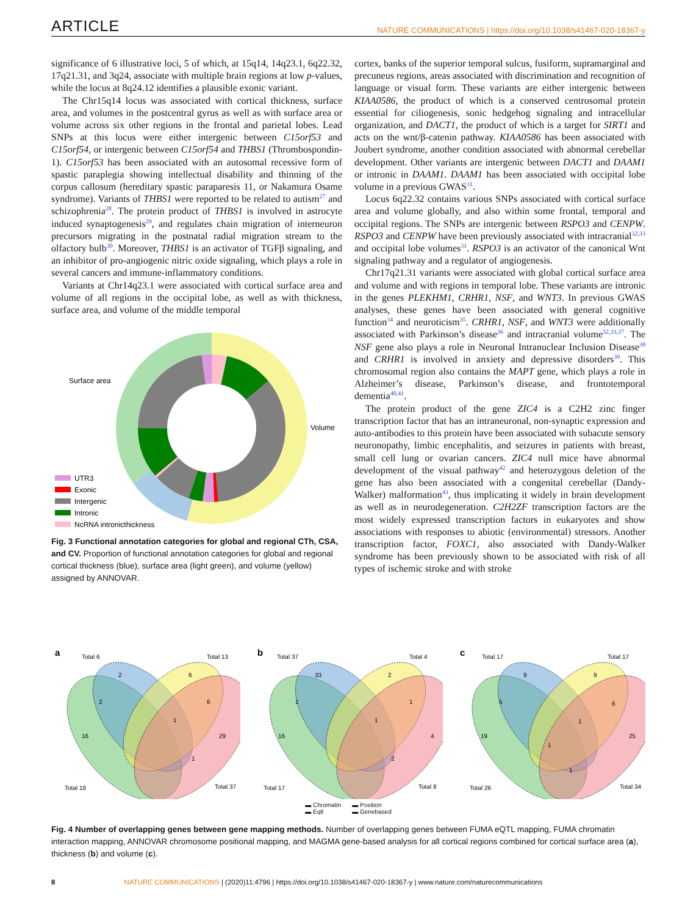ARTICLE NATURE COMMUNICATIONS | https://doi.org/10.1038/s41467-020-18367-y
significance of 6 illustrative loci, 5 of which, at 15q14, 14q23.1, 6q22.32, 17q21.31, and 3q24, associate with multiple brain regions at low p-values, while the locus at 8q24.12 identifies a plausible exonic variant.
The Chr15q14 locus was associated with cortical thickness, surface area, and volumes in the postcentral gyrus as well as with surface area or volume across six other regions in the frontal and parietal lobes. Lead SNPs at this locus were either intergenic between C15orf53 and C15orf54, or intergenic between C15orf54 and THBS1 (Thrombospondin-1). C15orf53 has been associated with an autosomal recessive form of spastic paraplegia showing intellectual disability and thinning of the corpus callosum (hereditary spastic paraparesis 11, or Nakamura Osame syndrome). Variants of THBS1 were reported to be related to autism<sup>27</sup> and schizophrenia<sup>28</sup>. The protein product of THBS1 is involved in astrocyte induced synaptogenesis<sup>29</sup>, and regulates chain migration of interneuron precursors migrating in the postnatal radial migration stream to the olfactory bulb<sup>30</sup>. Moreover, THBS1 is an activator of TGFβ signaling, and an inhibitor of pro-angiogenic nitric oxide signaling, which plays a role in several cancers and immune-inflammatory conditions.
Variants at Chr14q23.1 were associated with cortical surface area and volume of all regions in the occipital lobe, as well as with thickness, surface area, and volume of the middle temporal
Surface area
Volume
UTR3
Exonic
Intergenic
Intronic
NcRNA intronicthickness
Fig. 3 Functional annotation categories for global and regional CTh, CSA, and CV. Proportion of functional annotation categories for global and regional cortical thickness (blue), surface area (light green), and volume (yellow) assigned by ANNOVAR.
cortex, banks of the superior temporal sulcus, fusiform, supramarginal and precuneus regions, areas associated with discrimination and recognition of language or visual form. These variants are either intergenic between KIAA0586, the product of which is a conserved centrosomal protein essential for ciliogenesis, sonic hedgehog signaling and intracellular organization, and DACT1, the product of which is a target for SIRT1 and acts on the wnt/β-catenin pathway. KIAA0586 has been associated with Joubert syndrome, another condition associated with abnormal cerebellar development. Other variants are intergenic between DACT1 and DAAM1 or intronic in DAAM1. DAAM1 has been associated with occipital lobe volume in a previous GWAS<sup>31</sup>.
Locus 6q22.32 contains various SNPs associated with cortical surface area and volume globally, and also within some frontal, temporal and occipital regions. The SNPs are intergenic between RSPO3 and CENPW. RSPO3 and CENPW have been previously associated with intracranial<sup>32,33</sup> and occipital lobe volumes<sup>31</sup>. RSPO3 is an activator of the canonical Wnt signaling pathway and a regulator of angiogenesis.
Chr17q21.31 variants were associated with global cortical surface area and volume and with regions in temporal lobe. These variants are intronic in the genes PLEKHM1, CRHR1, NSF, and WNT3. In previous GWAS analyses, these genes have been associated with general cognitive function<sup>34</sup> and neuroticism<sup>35</sup>. CRHR1, NSF, and WNT3 were additionally associated with Parkinson’s disease<sup>36</sup> and intracranial volume<sup>32,33,37</sup>. The NSF gene also plays a role in Neuronal Intranuclear Inclusion Disease<sup>38</sup> and CRHR1 is involved in anxiety and depressive disorders<sup>39</sup>. This chromosomal region also contains the MAPT gene, which plays a role in Alzheimer’s disease, Parkinson’s disease, and frontotemporal dementia<sup>40,41</sup>.
The protein product of the gene ZIC4 is a C2H2 zinc finger transcription factor that has an intraneuronal, non-synaptic expression and auto-antibodies to this protein have been associated with subacute sensory neuronopathy, limbic encephalitis, and seizures in patients with breast, small cell lung or ovarian cancers. ZIC4 null mice have abnormal development of the visual pathway<sup>42</sup> and heterozygous deletion of the gene has also been associated with a congenital cerebellar (Dandy-Walker) malformation<sup>43</sup>, thus implicating it widely in brain development as well as in neurodegeneration. C2H2ZF transcription factors are the most widely expressed transcription factors in eukaryotes and show associations with responses to abiotic (environmental) stressors. Another transcription factor, FOXC1, also associated with Dandy-Walker syndrome has been previously shown to be associated with risk of all types of ischemic stroke and with stroke
a
Total 6
Total 13
Total 18
Total 37
2
6
2
6
16
29
1
1
b
Total 37
Total 4
Total 17
Total 8
33
2
1
1
16
4
1
2
c
Total 17
Total 17
Total 26
Total 34
9
9
5
6
19
25
1
1
1
▬ Chromatin
▬ Eqtl
▬ Position
▬ Genebased
Fig. 4 Number of overlapping genes between gene mapping methods. Number of overlapping genes between FUMA eQTL mapping, FUMA chromatin interaction mapping, ANNOVAR chromosome positional mapping, and MAGMA gene-based analysis for all cortical regions combined for cortical surface area (a), thickness (b) and volume (c).
8 NATURE COMMUNICATIONS | (2020)11:4796 | https://doi.org/10.1038/s41467-020-18367-y | www.nature.com/naturecommunications